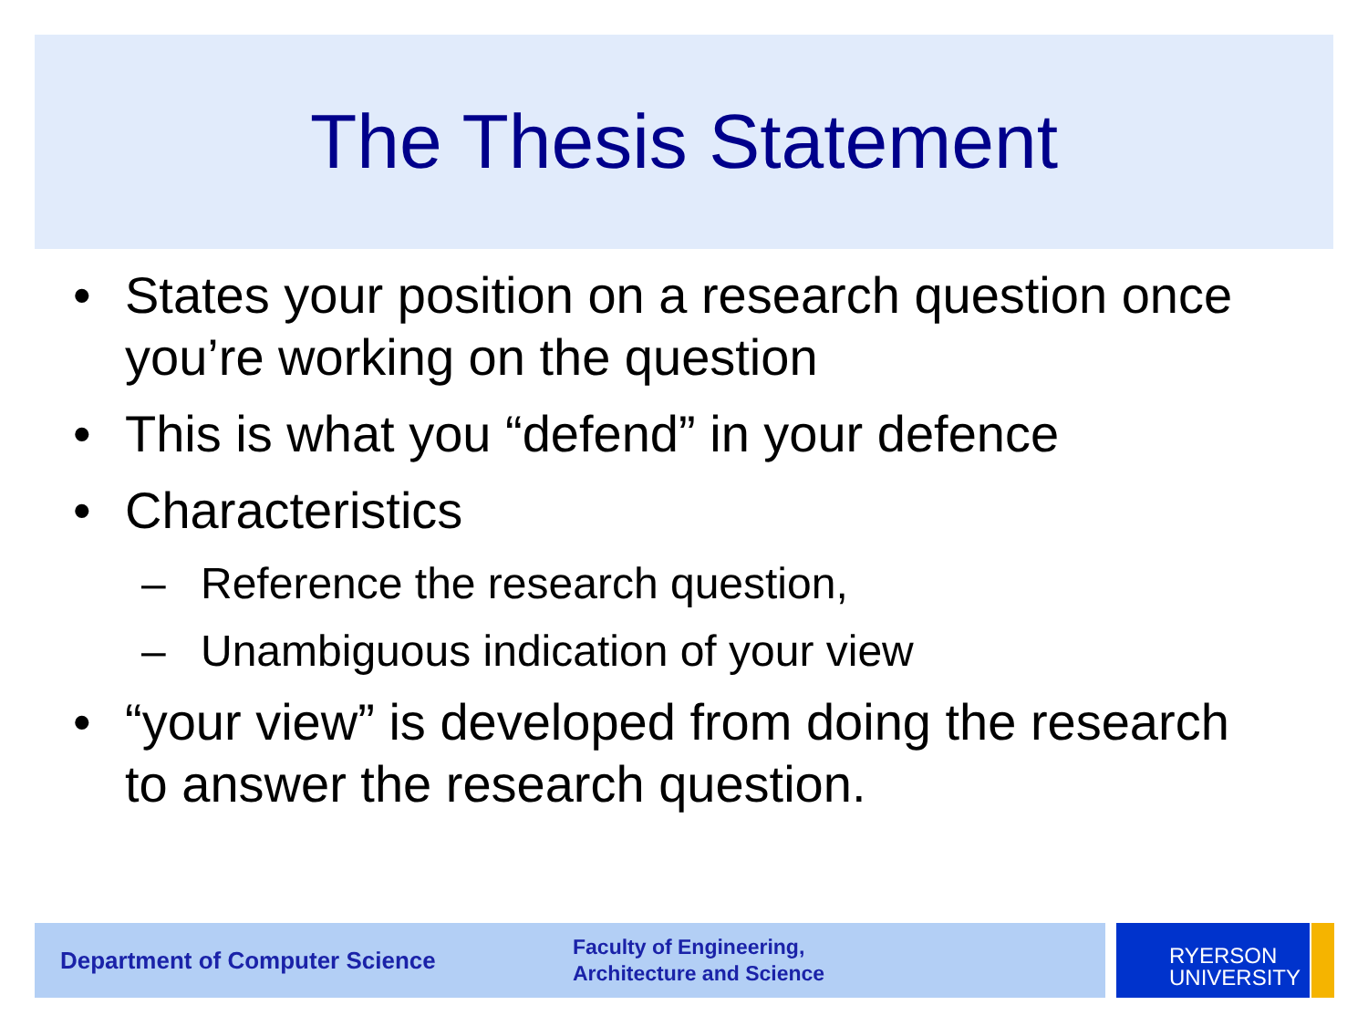The Thesis Statement
• States your position on a research question once you’re working on the question
• This is what you “defend” in your defence
• Characteristics
– Reference the research question,
– Unambiguous indication of your view
• “your view” is developed from doing the research to answer the research question.
Department of Computer Science
Faculty of Engineering,
Architecture and Science
RYERSON
UNIVERSITY